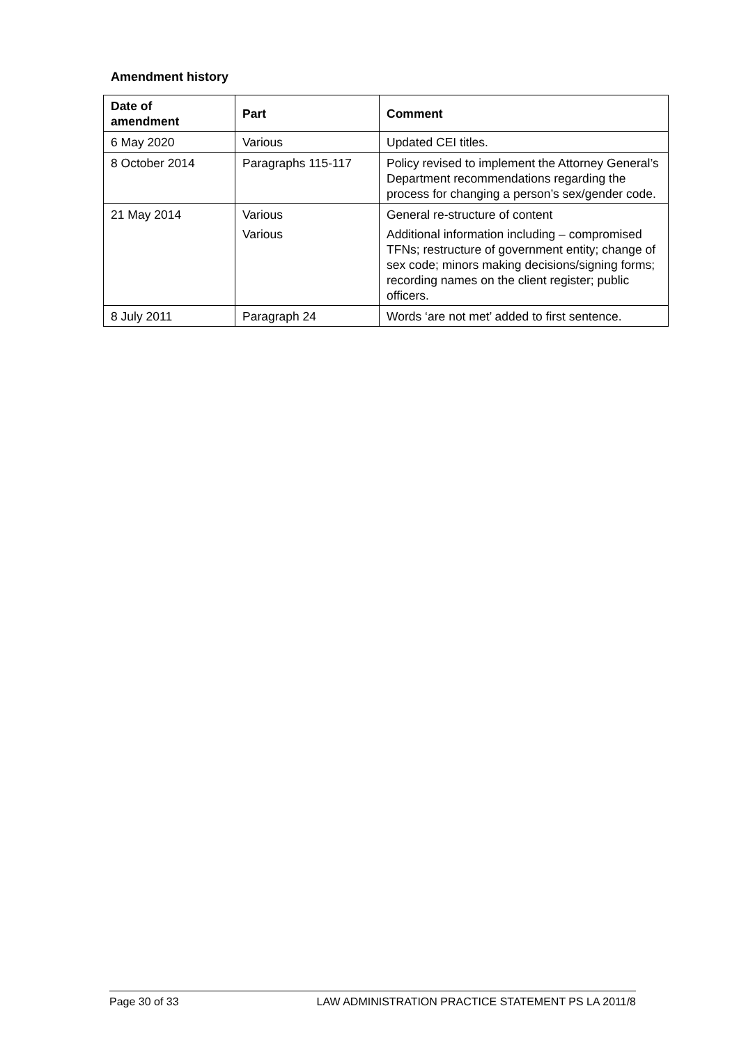Amendment history
| Date of amendment | Part | Comment |
| --- | --- | --- |
| 6 May 2020 | Various | Updated CEI titles. |
| 8 October 2014 | Paragraphs 115-117 | Policy revised to implement the Attorney General’s Department recommendations regarding the process for changing a person’s sex/gender code. |
| 21 May 2014 | Various Various | General re-structure of content Additional information including – compromised TFNs; restructure of government entity; change of sex code; minors making decisions/signing forms; recording names on the client register; public officers. |
| 8 July 2011 | Paragraph 24 | Words ‘are not met’ added to first sentence. |
Page 30 of 33 LAW ADMINISTRATION PRACTICE STATEMENT PS LA 2011/8